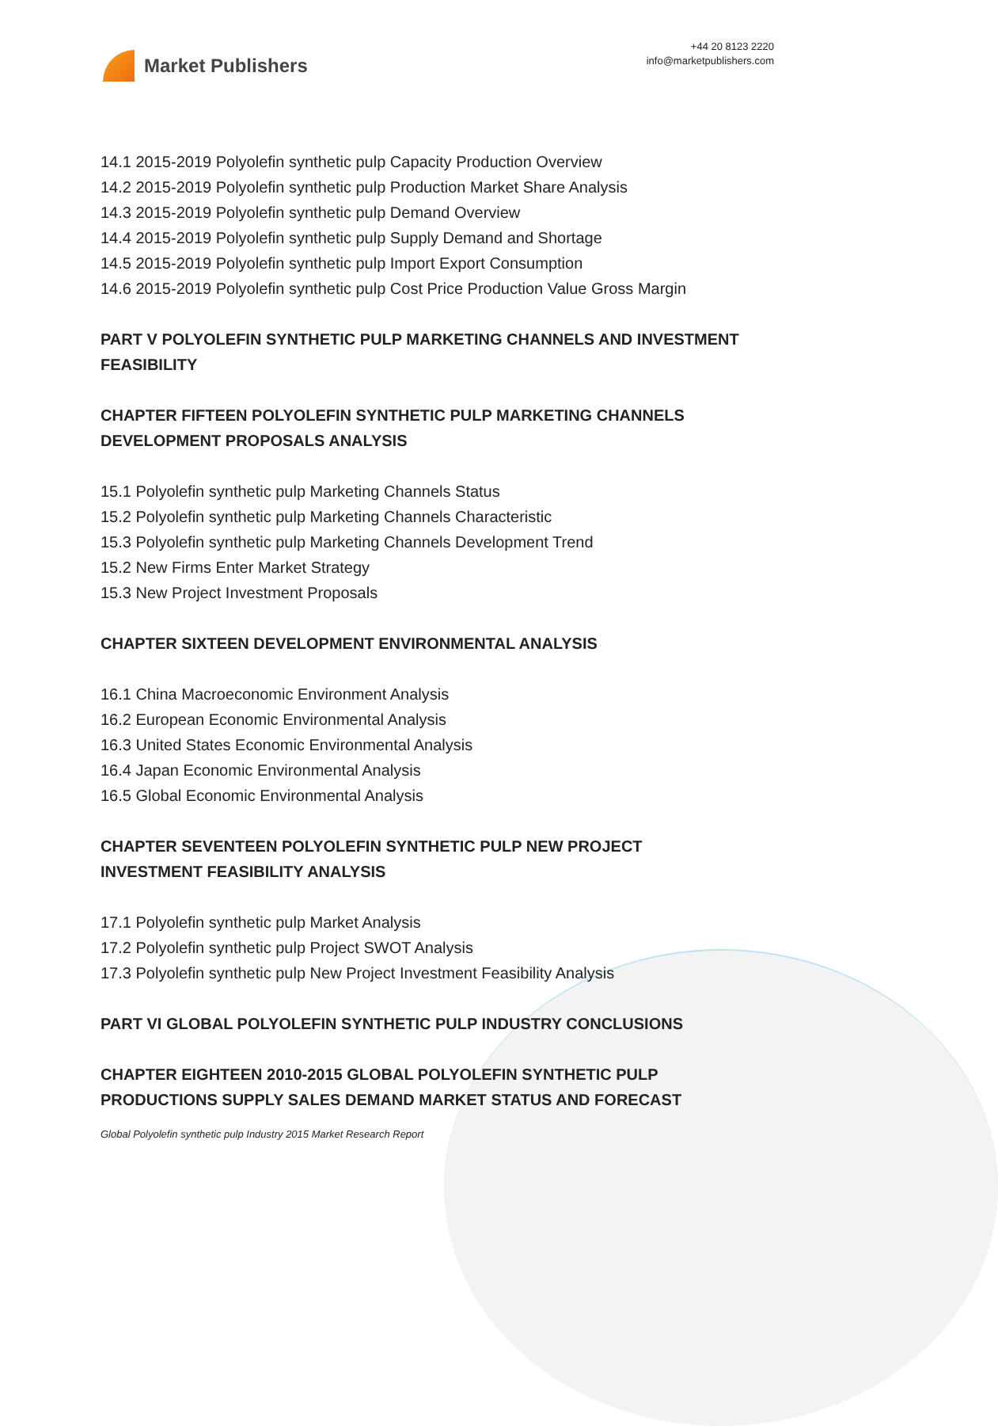Market Publishers
+44 20 8123 2220
info@marketpublishers.com
14.1 2015-2019 Polyolefin synthetic pulp Capacity Production Overview
14.2 2015-2019 Polyolefin synthetic pulp Production Market Share Analysis
14.3 2015-2019 Polyolefin synthetic pulp Demand Overview
14.4 2015-2019 Polyolefin synthetic pulp Supply Demand and Shortage
14.5 2015-2019 Polyolefin synthetic pulp Import Export Consumption
14.6 2015-2019 Polyolefin synthetic pulp Cost Price Production Value Gross Margin
PART V POLYOLEFIN SYNTHETIC PULP MARKETING CHANNELS AND INVESTMENT FEASIBILITY
CHAPTER FIFTEEN POLYOLEFIN SYNTHETIC PULP MARKETING CHANNELS DEVELOPMENT PROPOSALS ANALYSIS
15.1 Polyolefin synthetic pulp Marketing Channels Status
15.2 Polyolefin synthetic pulp Marketing Channels Characteristic
15.3 Polyolefin synthetic pulp Marketing Channels Development Trend
15.2 New Firms Enter Market Strategy
15.3 New Project Investment Proposals
CHAPTER SIXTEEN DEVELOPMENT ENVIRONMENTAL ANALYSIS
16.1 China Macroeconomic Environment Analysis
16.2 European Economic Environmental Analysis
16.3 United States Economic Environmental Analysis
16.4 Japan Economic Environmental Analysis
16.5 Global Economic Environmental Analysis
CHAPTER SEVENTEEN POLYOLEFIN SYNTHETIC PULP NEW PROJECT INVESTMENT FEASIBILITY ANALYSIS
17.1 Polyolefin synthetic pulp Market Analysis
17.2 Polyolefin synthetic pulp Project SWOT Analysis
17.3 Polyolefin synthetic pulp New Project Investment Feasibility Analysis
PART VI GLOBAL POLYOLEFIN SYNTHETIC PULP INDUSTRY CONCLUSIONS
CHAPTER EIGHTEEN 2010-2015 GLOBAL POLYOLEFIN SYNTHETIC PULP PRODUCTIONS SUPPLY SALES DEMAND MARKET STATUS AND FORECAST
Global Polyolefin synthetic pulp Industry 2015 Market Research Report